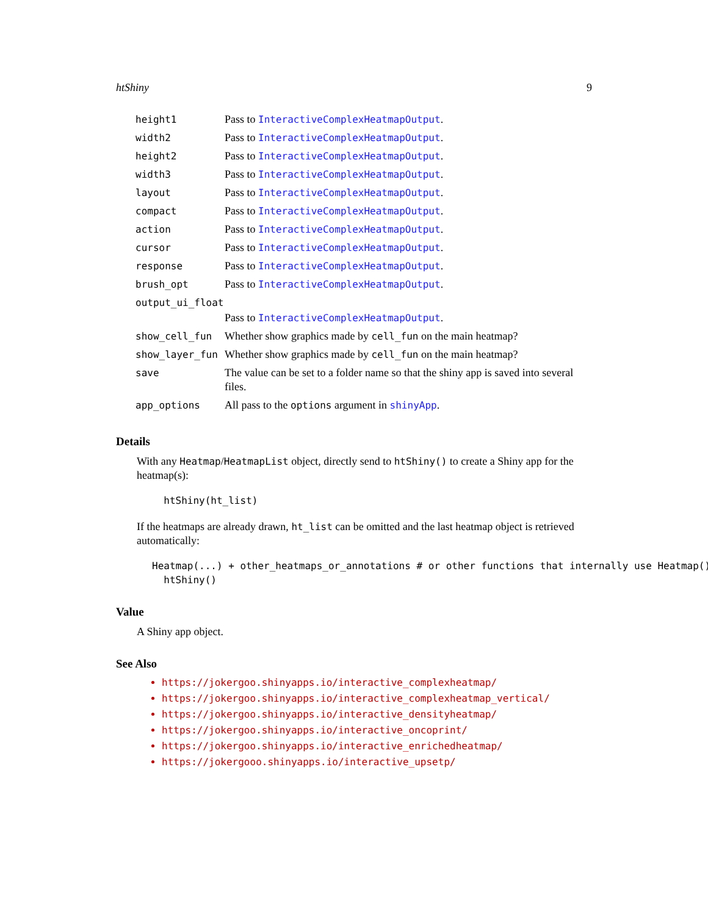htShiny 9
| height1 | Pass to InteractiveComplexHeatmapOutput . |
| width2 | Pass to InteractiveComplexHeatmapOutput . |
| height2 | Pass to InteractiveComplexHeatmapOutput . |
| width3 | Pass to InteractiveComplexHeatmapOutput . |
| layout | Pass to InteractiveComplexHeatmapOutput . |
| compact | Pass to InteractiveComplexHeatmapOutput . |
| action | Pass to InteractiveComplexHeatmapOutput . |
| cursor | Pass to InteractiveComplexHeatmapOutput . |
| response | Pass to InteractiveComplexHeatmapOutput . |
| brush_opt | Pass to InteractiveComplexHeatmapOutput . |
| output_ui_float | |
| | Pass to InteractiveComplexHeatmapOutput . |
| show_cell_fun | Whether show graphics made by cell_fun on the main heatmap? |
| show_layer_fun | Whether show graphics made by cell_fun on the main heatmap? |
| save | The value can be set to a folder name so that the shiny app is saved into several files. |
| app_options | All pass to the options argument in shinyApp . |
Details
With any Heatmap/HeatmapList object, directly send to htShiny() to create a Shiny app for the heatmap(s):
  htShiny(ht_list)
If the heatmaps are already drawn, ht_list can be omitted and the last heatmap object is retrieved automatically:
Heatmap(...) + other_heatmaps_or_annotations # or other functions that internally use Heatmap()
  htShiny()
Value
A Shiny app object.
See Also
https://jokergoo.shinyapps.io/interactive_complexheatmap/
https://jokergoo.shinyapps.io/interactive_complexheatmap_vertical/
https://jokergoo.shinyapps.io/interactive_densityheatmap/
https://jokergoo.shinyapps.io/interactive_oncoprint/
https://jokergoo.shinyapps.io/interactive_enrichedheatmap/
https://jokergooo.shinyapps.io/interactive_upsetp/